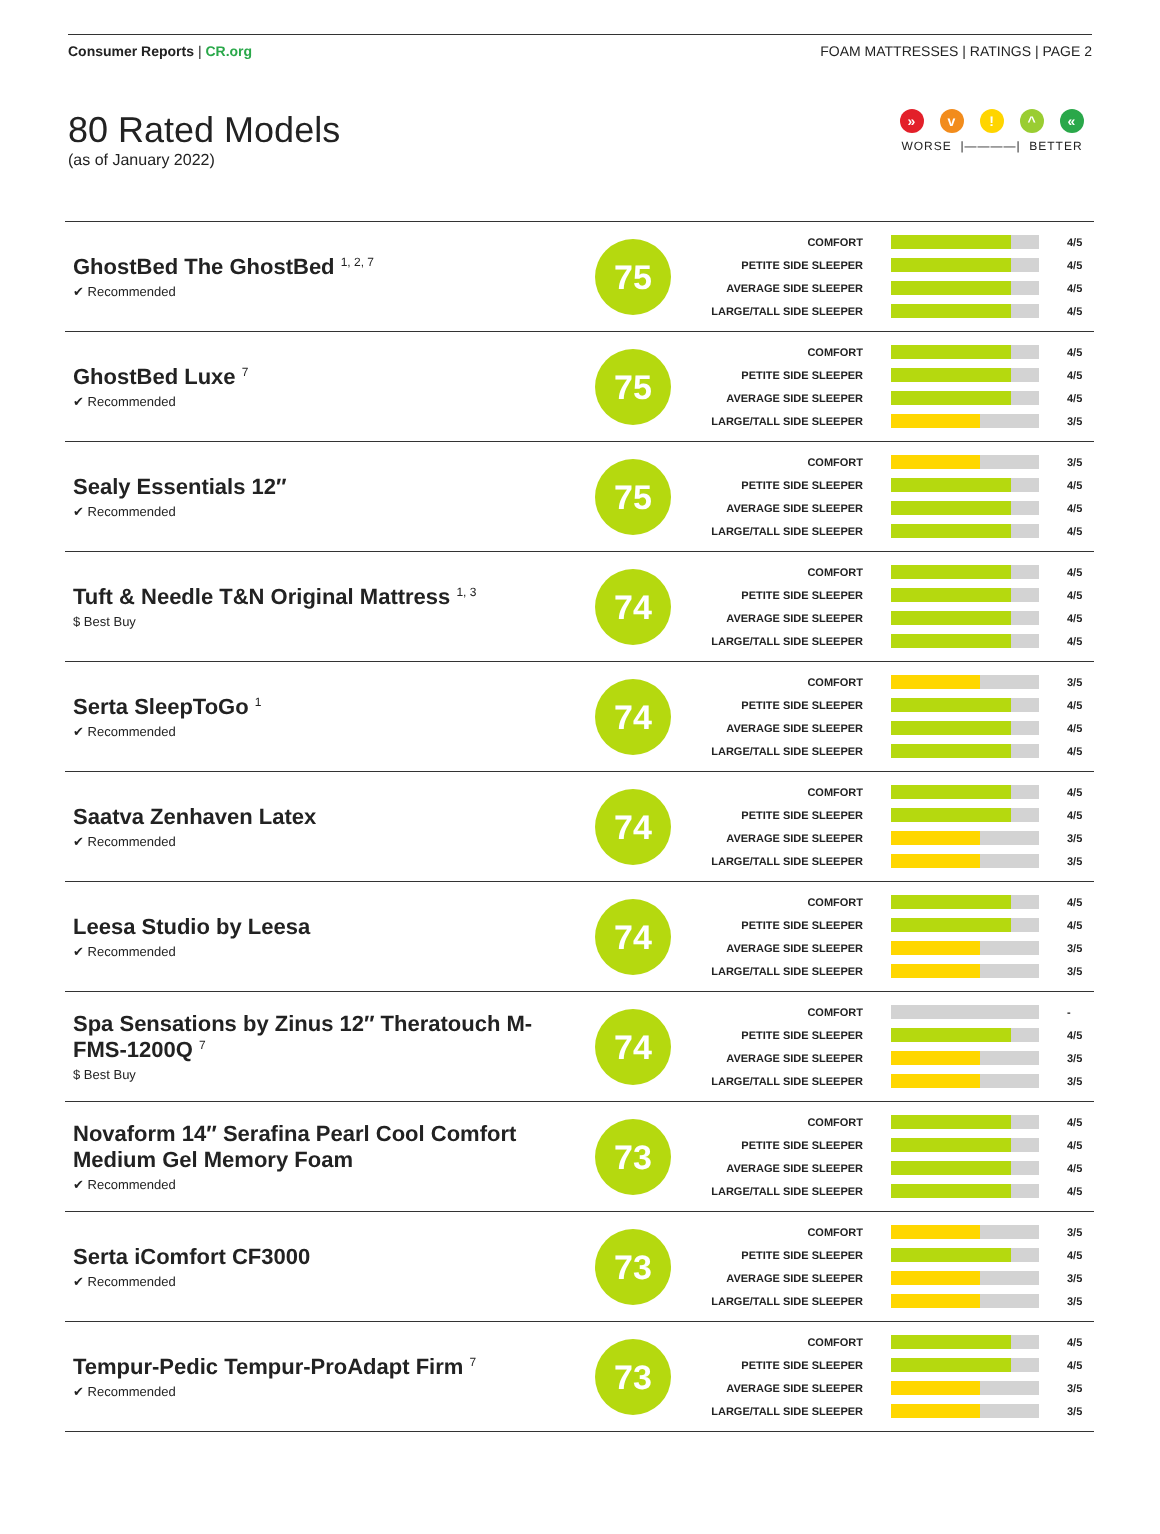Consumer Reports | CR.org FOAM MATTRESSES | RATINGS | PAGE 2
80 Rated Models
(as of January 2022)
» v! ^ «
WORSE |————| BETTER
| GhostBed The GhostBed <sup>1, 2, 7</sup> ✔ Recommended | 75 | COMFORT 4/5 PETITE SIDE SLEEPER 4/5 AVERAGE SIDE SLEEPER 4/5 LARGE/TALL SIDE SLEEPER 4/5 |
| GhostBed Luxe <sup>7</sup> ✔ Recommended | 75 | COMFORT 4/5 PETITE SIDE SLEEPER 4/5 AVERAGE SIDE SLEEPER 4/5 LARGE/TALL SIDE SLEEPER 3/5 |
| Sealy Essentials 12″ ✔ Recommended | 75 | COMFORT 3/5 PETITE SIDE SLEEPER 4/5 AVERAGE SIDE SLEEPER 4/5 LARGE/TALL SIDE SLEEPER 4/5 |
| Tuft & Needle T&N Original Mattress <sup>1, 3</sup> $ Best Buy | 74 | COMFORT 4/5 PETITE SIDE SLEEPER 4/5 AVERAGE SIDE SLEEPER 4/5 LARGE/TALL SIDE SLEEPER 4/5 |
| Serta SleepToGo <sup>1</sup> ✔ Recommended | 74 | COMFORT 3/5 PETITE SIDE SLEEPER 4/5 AVERAGE SIDE SLEEPER 4/5 LARGE/TALL SIDE SLEEPER 4/5 |
| Saatva Zenhaven Latex ✔ Recommended | 74 | COMFORT 4/5 PETITE SIDE SLEEPER 4/5 AVERAGE SIDE SLEEPER 3/5 LARGE/TALL SIDE SLEEPER 3/5 |
| Leesa Studio by Leesa ✔ Recommended | 74 | COMFORT 4/5 PETITE SIDE SLEEPER 4/5 AVERAGE SIDE SLEEPER 3/5 LARGE/TALL SIDE SLEEPER 3/5 |
| Spa Sensations by Zinus 12″ Theratouch M-FMS-1200Q <sup>7</sup> $ Best Buy | 74 | COMFORT - PETITE SIDE SLEEPER 4/5 AVERAGE SIDE SLEEPER 3/5 LARGE/TALL SIDE SLEEPER 3/5 |
| Novaform 14″ Serafina Pearl Cool Comfort Medium Gel Memory Foam ✔ Recommended | 73 | COMFORT 4/5 PETITE SIDE SLEEPER 4/5 AVERAGE SIDE SLEEPER 4/5 LARGE/TALL SIDE SLEEPER 4/5 |
| Serta iComfort CF3000 ✔ Recommended | 73 | COMFORT 3/5 PETITE SIDE SLEEPER 4/5 AVERAGE SIDE SLEEPER 3/5 LARGE/TALL SIDE SLEEPER 3/5 |
| Tempur-Pedic Tempur-ProAdapt Firm <sup>7</sup> ✔ Recommended | 73 | COMFORT 4/5 PETITE SIDE SLEEPER 4/5 AVERAGE SIDE SLEEPER 3/5 LARGE/TALL SIDE SLEEPER 3/5 |